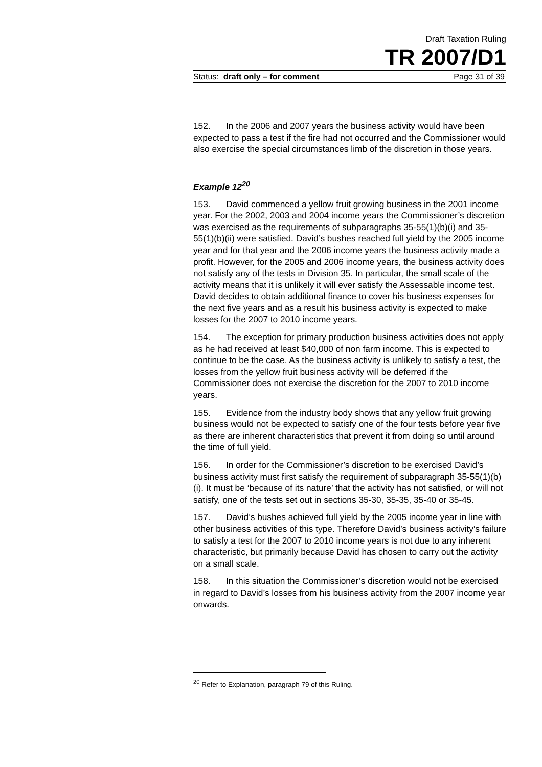Draft Taxation Ruling
TR 2007/D1
Status: draft only – for comment Page 31 of 39
152. In the 2006 and 2007 years the business activity would have been expected to pass a test if the fire had not occurred and the Commissioner would also exercise the special circumstances limb of the discretion in those years.
Example 12<sup>20</sup>
153. David commenced a yellow fruit growing business in the 2001 income year. For the 2002, 2003 and 2004 income years the Commissioner’s discretion was exercised as the requirements of subparagraphs 35-55(1)(b)(i) and 35-55(1)(b)(ii) were satisfied. David’s bushes reached full yield by the 2005 income year and for that year and the 2006 income years the business activity made a profit. However, for the 2005 and 2006 income years, the business activity does not satisfy any of the tests in Division 35. In particular, the small scale of the activity means that it is unlikely it will ever satisfy the Assessable income test. David decides to obtain additional finance to cover his business expenses for the next five years and as a result his business activity is expected to make losses for the 2007 to 2010 income years.
154. The exception for primary production business activities does not apply as he had received at least $40,000 of non farm income. This is expected to continue to be the case. As the business activity is unlikely to satisfy a test, the losses from the yellow fruit business activity will be deferred if the Commissioner does not exercise the discretion for the 2007 to 2010 income years.
155. Evidence from the industry body shows that any yellow fruit growing business would not be expected to satisfy one of the four tests before year five as there are inherent characteristics that prevent it from doing so until around the time of full yield.
156. In order for the Commissioner’s discretion to be exercised David’s business activity must first satisfy the requirement of subparagraph 35-55(1)(b)(i). It must be ‘because of its nature’ that the activity has not satisfied, or will not satisfy, one of the tests set out in sections 35-30, 35-35, 35-40 or 35-45.
157. David’s bushes achieved full yield by the 2005 income year in line with other business activities of this type. Therefore David’s business activity’s failure to satisfy a test for the 2007 to 2010 income years is not due to any inherent characteristic, but primarily because David has chosen to carry out the activity on a small scale.
158. In this situation the Commissioner’s discretion would not be exercised in regard to David’s losses from his business activity from the 2007 income year onwards.
<sup>20</sup> Refer to Explanation, paragraph 79 of this Ruling.